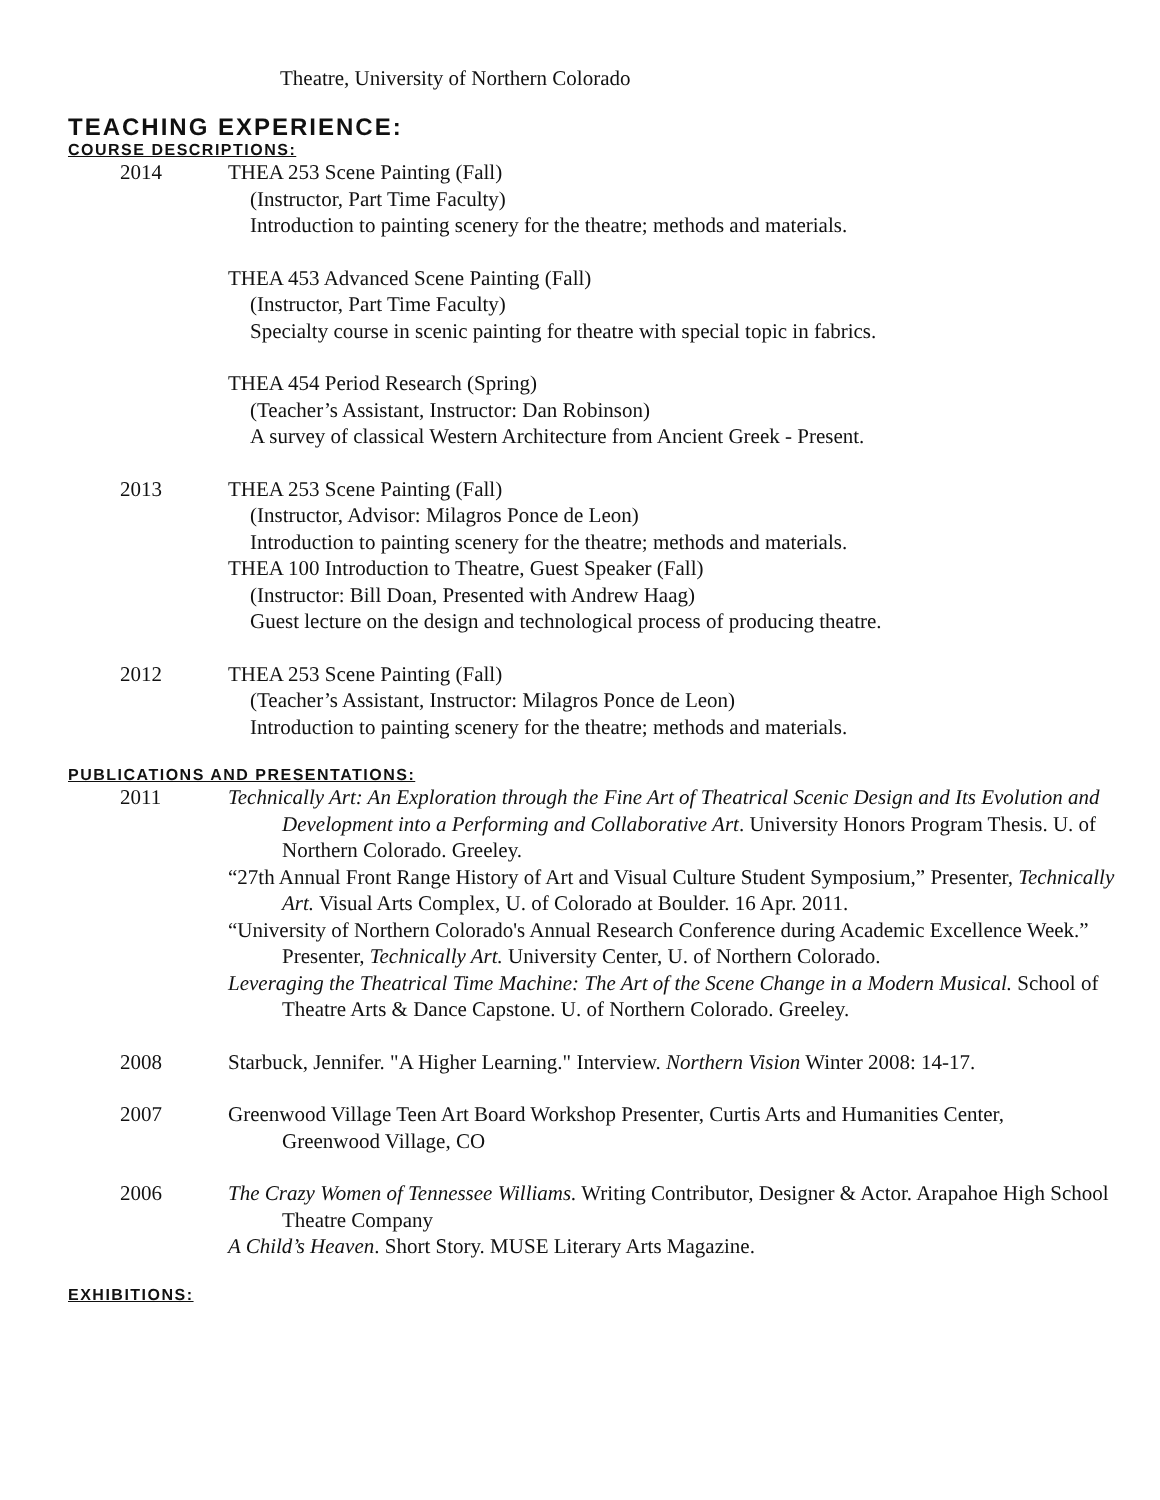Theatre, University of Northern Colorado
TEACHING EXPERIENCE:
COURSE DESCRIPTIONS:
2014 THEA 253 Scene Painting (Fall)
(Instructor, Part Time Faculty)
Introduction to painting scenery for the theatre; methods and materials.
THEA 453 Advanced Scene Painting (Fall)
(Instructor, Part Time Faculty)
Specialty course in scenic painting for theatre with special topic in fabrics.
THEA 454 Period Research (Spring)
(Teacher’s Assistant, Instructor: Dan Robinson)
A survey of classical Western Architecture from Ancient Greek - Present.
2013 THEA 253 Scene Painting (Fall)
(Instructor, Advisor: Milagros Ponce de Leon)
Introduction to painting scenery for the theatre; methods and materials.
THEA 100 Introduction to Theatre, Guest Speaker (Fall)
(Instructor: Bill Doan, Presented with Andrew Haag)
Guest lecture on the design and technological process of producing theatre.
2012 THEA 253 Scene Painting (Fall)
(Teacher’s Assistant, Instructor: Milagros Ponce de Leon)
Introduction to painting scenery for the theatre; methods and materials.
PUBLICATIONS AND PRESENTATIONS:
2011 Technically Art: An Exploration through the Fine Art of Theatrical Scenic Design and Its Evolution and Development into a Performing and Collaborative Art. University Honors Program Thesis. U. of Northern Colorado. Greeley.
“27th Annual Front Range History of Art and Visual Culture Student Symposium,” Presenter, Technically Art. Visual Arts Complex, U. of Colorado at Boulder. 16 Apr. 2011.
“University of Northern Colorado's Annual Research Conference during Academic Excellence Week.” Presenter, Technically Art. University Center, U. of Northern Colorado.
Leveraging the Theatrical Time Machine: The Art of the Scene Change in a Modern Musical. School of Theatre Arts & Dance Capstone. U. of Northern Colorado. Greeley.
2008 Starbuck, Jennifer. "A Higher Learning." Interview. Northern Vision Winter 2008: 14-17.
2007 Greenwood Village Teen Art Board Workshop Presenter, Curtis Arts and Humanities Center, Greenwood Village, CO
2006 The Crazy Women of Tennessee Williams. Writing Contributor, Designer & Actor. Arapahoe High School Theatre Company
A Child’s Heaven. Short Story. MUSE Literary Arts Magazine.
EXHIBITIONS: